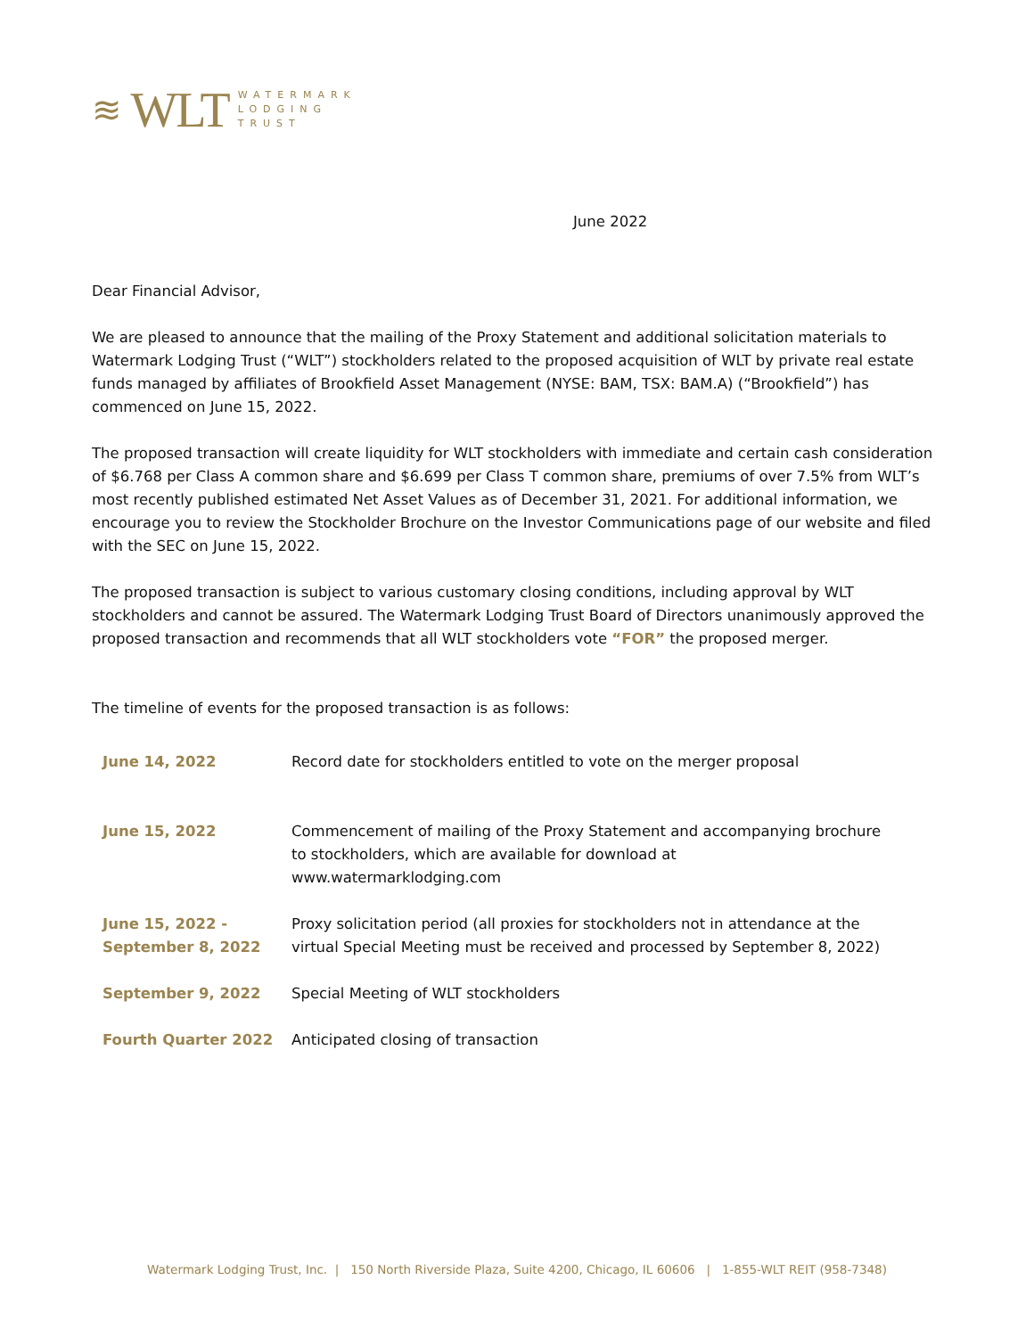≋ WLT
WATERMARK
LODGING
TRUST
June 2022
Dear Financial Advisor,
We are pleased to announce that the mailing of the Proxy Statement and additional solicitation materials to Watermark Lodging Trust (“WLT”) stockholders related to the proposed acquisition of WLT by private real estate funds managed by affiliates of Brookfield Asset Management (NYSE: BAM, TSX: BAM.A) (“Brookfield”) has commenced on June 15, 2022.
The proposed transaction will create liquidity for WLT stockholders with immediate and certain cash consideration of $6.768 per Class A common share and $6.699 per Class T common share, premiums of over 7.5% from WLT’s most recently published estimated Net Asset Values as of December 31, 2021. For additional information, we encourage you to review the Stockholder Brochure on the Investor Communications page of our website and filed with the SEC on June 15, 2022.
The proposed transaction is subject to various customary closing conditions, including approval by WLT stockholders and cannot be assured. The Watermark Lodging Trust Board of Directors unanimously approved the proposed transaction and recommends that all WLT stockholders vote “FOR” the proposed merger.
The timeline of events for the proposed transaction is as follows:
| June 14, 2022 | Record date for stockholders entitled to vote on the merger proposal |
| June 15, 2022 | Commencement of mailing of the Proxy Statement and accompanying brochure to stockholders, which are available for download at www.watermarklodging.com |
| June 15, 2022 - September 8, 2022 | Proxy solicitation period (all proxies for stockholders not in attendance at the virtual Special Meeting must be received and processed by September 8, 2022) |
| September 9, 2022 | Special Meeting of WLT stockholders |
| Fourth Quarter 2022 | Anticipated closing of transaction |
Watermark Lodging Trust, Inc. | 150 North Riverside Plaza, Suite 4200, Chicago, IL 60606 | 1-855-WLT REIT (958-7348)